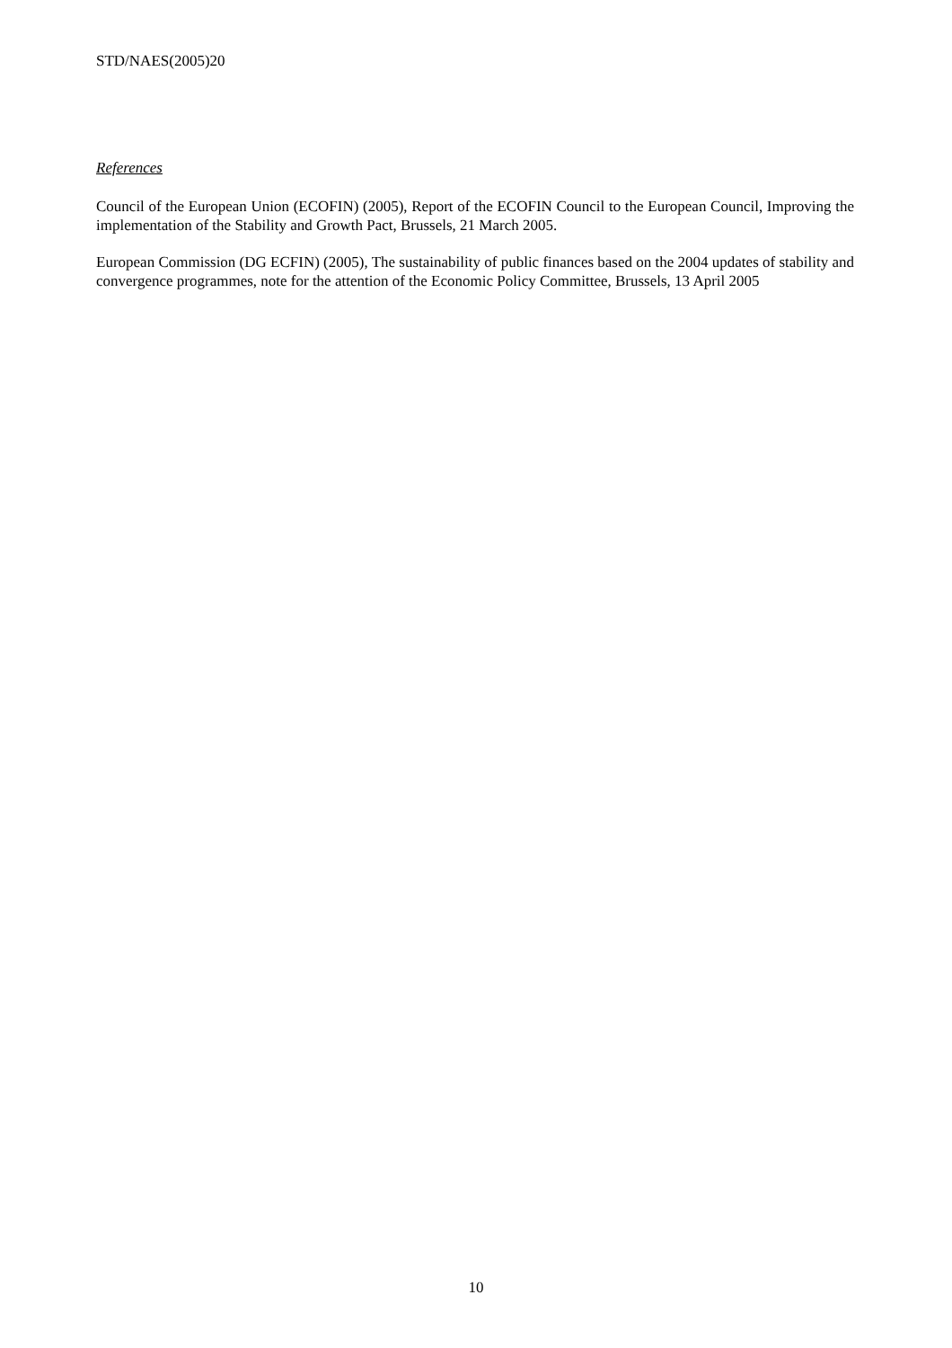STD/NAES(2005)20
References
Council of the European Union (ECOFIN) (2005), Report of the ECOFIN Council to the European Council, Improving the implementation of the Stability and Growth Pact, Brussels, 21 March 2005.
European Commission (DG ECFIN) (2005), The sustainability of public finances based on the 2004 updates of stability and convergence programmes, note for the attention of the Economic Policy Committee, Brussels, 13 April 2005
10